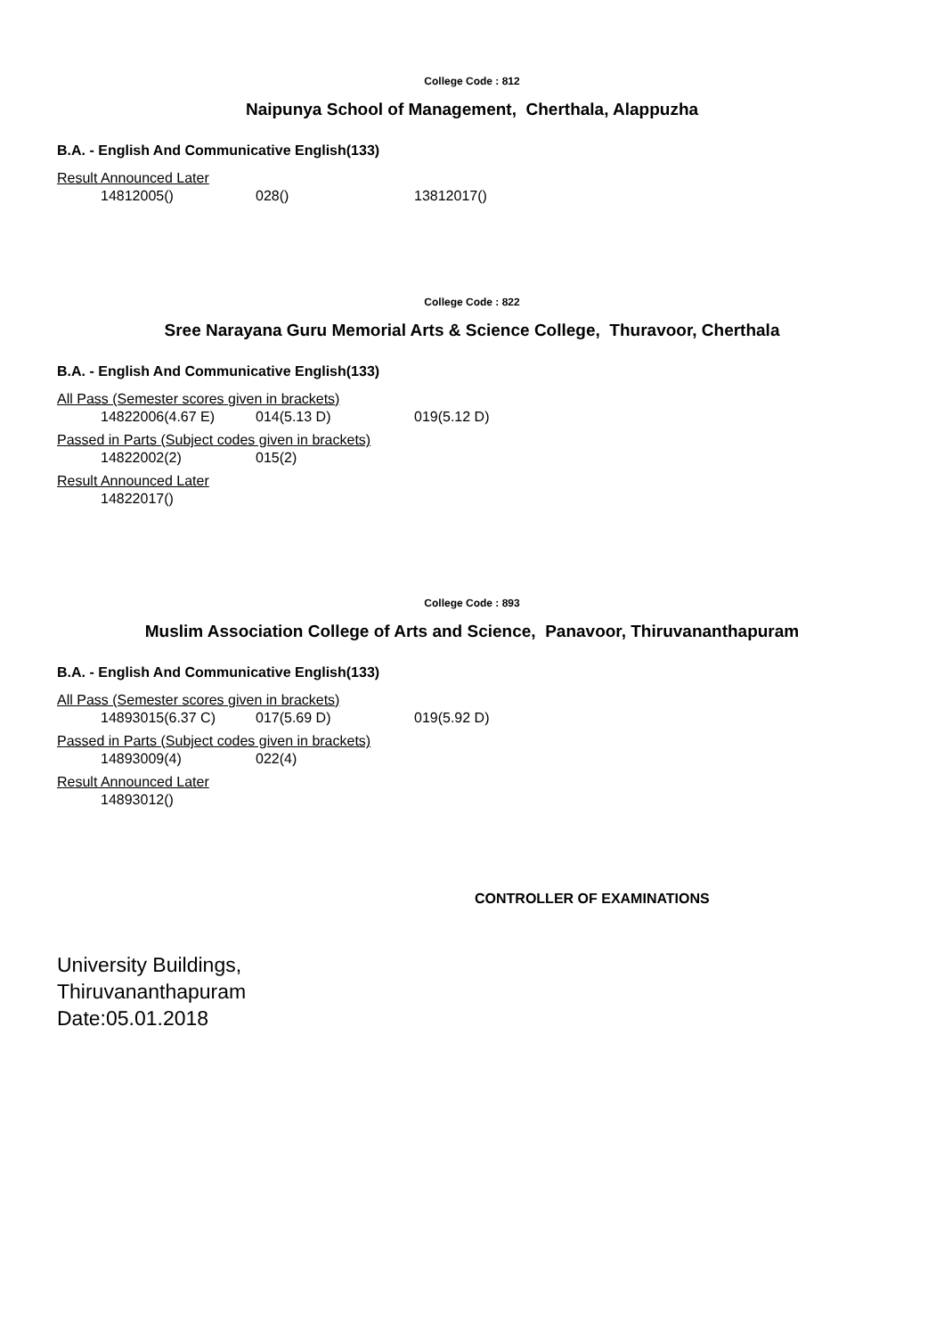College Code : 812
Naipunya School of Management, Cherthala, Alappuzha
B.A. - English And Communicative English(133)
Result Announced Later
14812005() 028() 13812017()
College Code : 822
Sree Narayana Guru Memorial Arts & Science College, Thuravoor, Cherthala
B.A. - English And Communicative English(133)
All Pass (Semester scores given in brackets)
14822006(4.67 E) 014(5.13 D) 019(5.12 D)
Passed in Parts (Subject codes given in brackets)
14822002(2) 015(2)
Result Announced Later
14822017()
College Code : 893
Muslim Association College of Arts and Science, Panavoor, Thiruvananthapuram
B.A. - English And Communicative English(133)
All Pass (Semester scores given in brackets)
14893015(6.37 C) 017(5.69 D) 019(5.92 D)
Passed in Parts (Subject codes given in brackets)
14893009(4) 022(4)
Result Announced Later
14893012()
CONTROLLER OF EXAMINATIONS
University Buildings,
Thiruvananthapuram
Date:05.01.2018